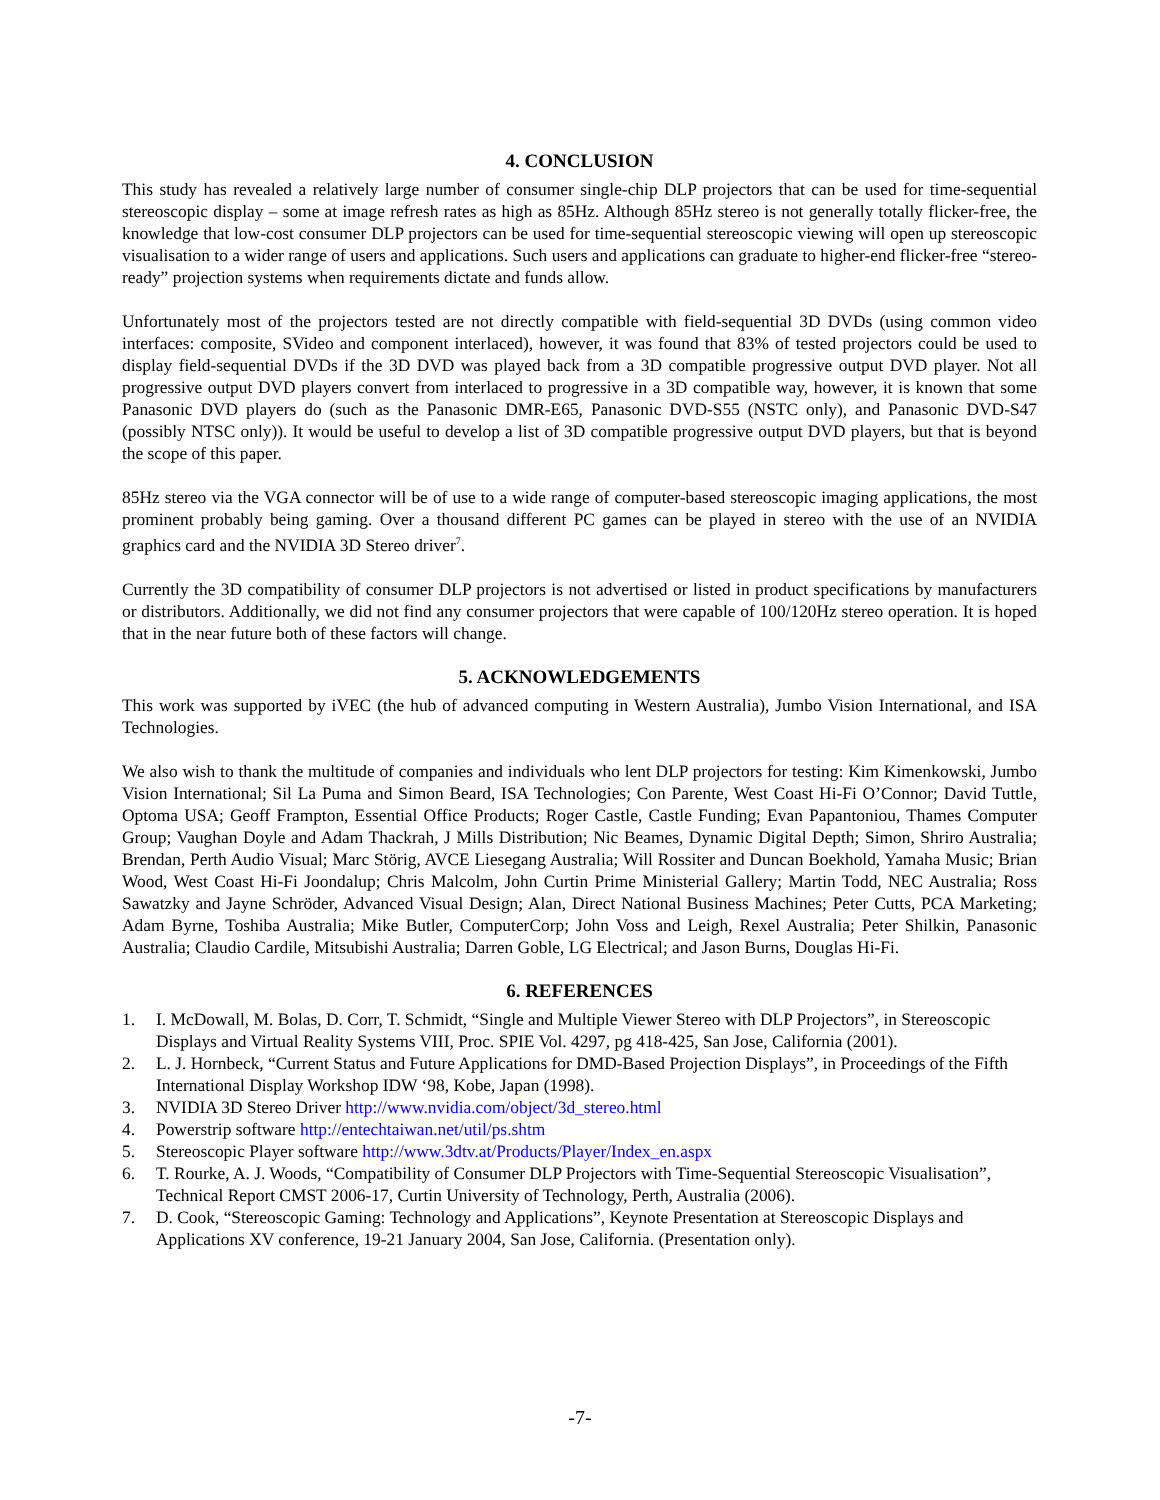4. CONCLUSION
This study has revealed a relatively large number of consumer single-chip DLP projectors that can be used for time-sequential stereoscopic display – some at image refresh rates as high as 85Hz. Although 85Hz stereo is not generally totally flicker-free, the knowledge that low-cost consumer DLP projectors can be used for time-sequential stereoscopic viewing will open up stereoscopic visualisation to a wider range of users and applications. Such users and applications can graduate to higher-end flicker-free “stereo-ready” projection systems when requirements dictate and funds allow.
Unfortunately most of the projectors tested are not directly compatible with field-sequential 3D DVDs (using common video interfaces: composite, SVideo and component interlaced), however, it was found that 83% of tested projectors could be used to display field-sequential DVDs if the 3D DVD was played back from a 3D compatible progressive output DVD player. Not all progressive output DVD players convert from interlaced to progressive in a 3D compatible way, however, it is known that some Panasonic DVD players do (such as the Panasonic DMR-E65, Panasonic DVD-S55 (NSTC only), and Panasonic DVD-S47 (possibly NTSC only)). It would be useful to develop a list of 3D compatible progressive output DVD players, but that is beyond the scope of this paper.
85Hz stereo via the VGA connector will be of use to a wide range of computer-based stereoscopic imaging applications, the most prominent probably being gaming. Over a thousand different PC games can be played in stereo with the use of an NVIDIA graphics card and the NVIDIA 3D Stereo driver<sup>7</sup>.
Currently the 3D compatibility of consumer DLP projectors is not advertised or listed in product specifications by manufacturers or distributors. Additionally, we did not find any consumer projectors that were capable of 100/120Hz stereo operation. It is hoped that in the near future both of these factors will change.
5. ACKNOWLEDGEMENTS
This work was supported by iVEC (the hub of advanced computing in Western Australia), Jumbo Vision International, and ISA Technologies.
We also wish to thank the multitude of companies and individuals who lent DLP projectors for testing: Kim Kimenkowski, Jumbo Vision International; Sil La Puma and Simon Beard, ISA Technologies; Con Parente, West Coast Hi-Fi O’Connor; David Tuttle, Optoma USA; Geoff Frampton, Essential Office Products; Roger Castle, Castle Funding; Evan Papantoniou, Thames Computer Group; Vaughan Doyle and Adam Thackrah, J Mills Distribution; Nic Beames, Dynamic Digital Depth; Simon, Shriro Australia; Brendan, Perth Audio Visual; Marc Störig, AVCE Liesegang Australia; Will Rossiter and Duncan Boekhold, Yamaha Music; Brian Wood, West Coast Hi-Fi Joondalup; Chris Malcolm, John Curtin Prime Ministerial Gallery; Martin Todd, NEC Australia; Ross Sawatzky and Jayne Schröder, Advanced Visual Design; Alan, Direct National Business Machines; Peter Cutts, PCA Marketing; Adam Byrne, Toshiba Australia; Mike Butler, ComputerCorp; John Voss and Leigh, Rexel Australia; Peter Shilkin, Panasonic Australia; Claudio Cardile, Mitsubishi Australia; Darren Goble, LG Electrical; and Jason Burns, Douglas Hi-Fi.
6. REFERENCES
1. I. McDowall, M. Bolas, D. Corr, T. Schmidt, “Single and Multiple Viewer Stereo with DLP Projectors”, in Stereoscopic Displays and Virtual Reality Systems VIII, Proc. SPIE Vol. 4297, pg 418-425, San Jose, California (2001).
2. L. J. Hornbeck, “Current Status and Future Applications for DMD-Based Projection Displays”, in Proceedings of the Fifth International Display Workshop IDW ‘98, Kobe, Japan (1998).
3. NVIDIA 3D Stereo Driver http://www.nvidia.com/object/3d_stereo.html
4. Powerstrip software http://entechtaiwan.net/util/ps.shtm
5. Stereoscopic Player software http://www.3dtv.at/Products/Player/Index_en.aspx
6. T. Rourke, A. J. Woods, “Compatibility of Consumer DLP Projectors with Time-Sequential Stereoscopic Visualisation”, Technical Report CMST 2006-17, Curtin University of Technology, Perth, Australia (2006).
7. D. Cook, “Stereoscopic Gaming: Technology and Applications”, Keynote Presentation at Stereoscopic Displays and Applications XV conference, 19-21 January 2004, San Jose, California. (Presentation only).
-7-